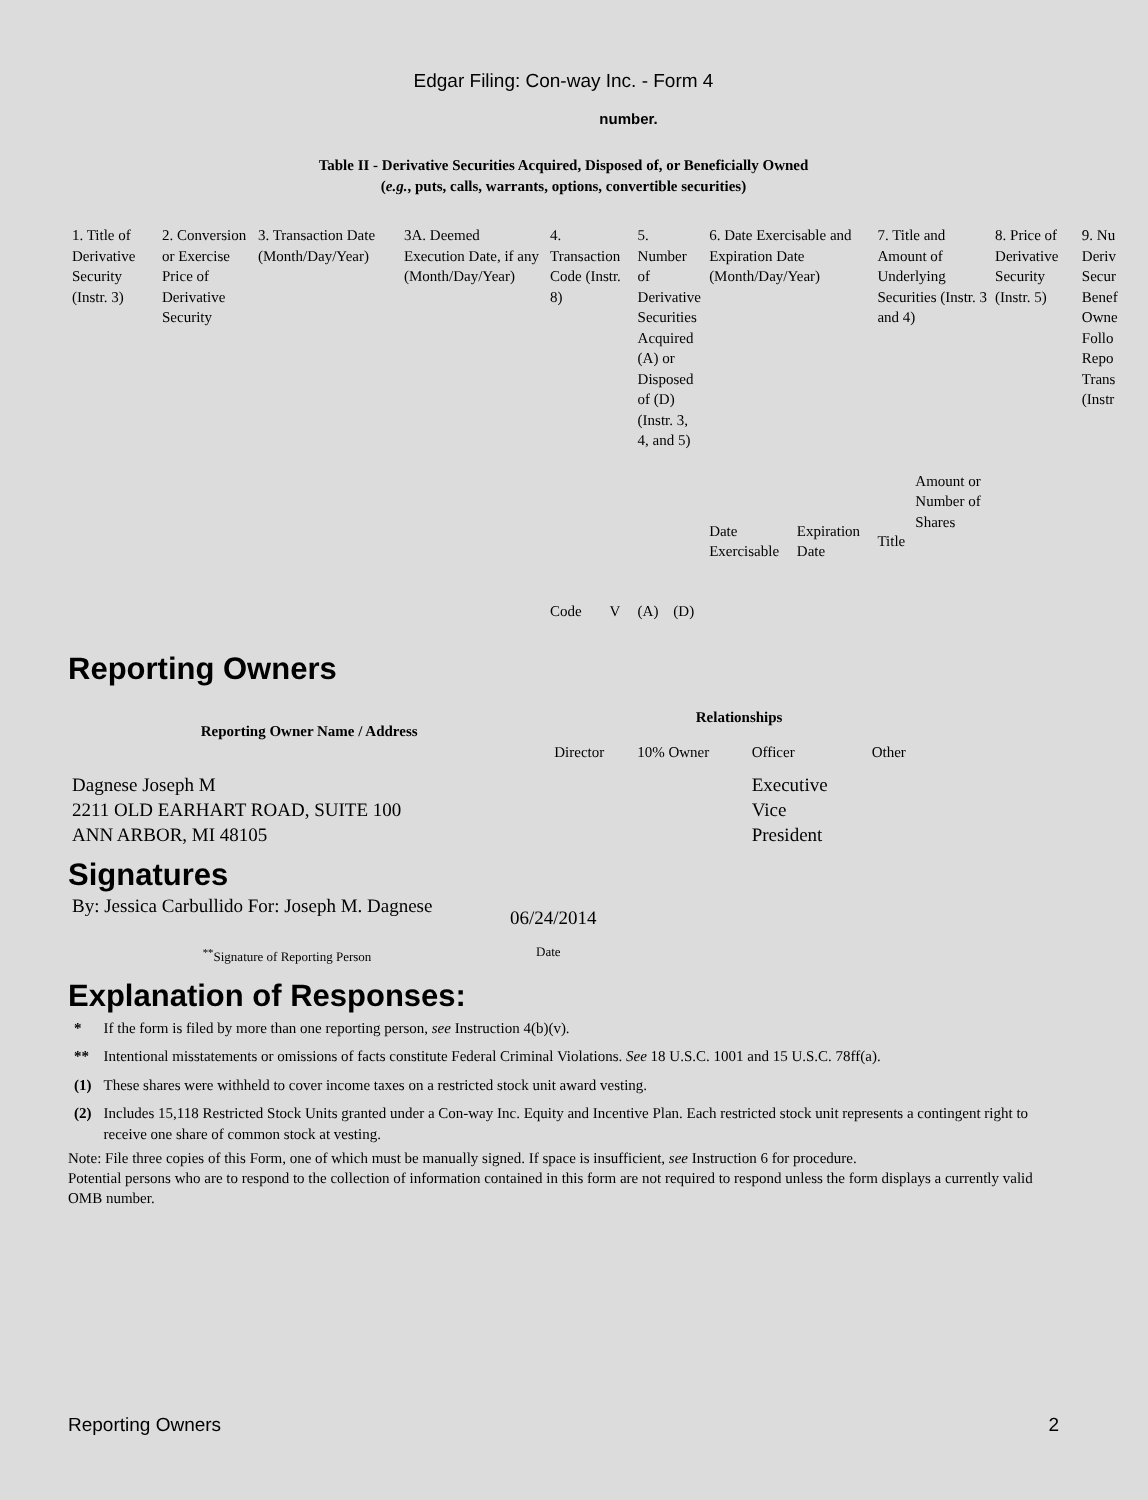Edgar Filing: Con-way Inc. - Form 4
number.
Table II - Derivative Securities Acquired, Disposed of, or Beneficially Owned
(e.g., puts, calls, warrants, options, convertible securities)
| 1. Title of Derivative Security (Instr. 3) | 2. Conversion or Exercise Price of Derivative Security | 3. Transaction Date (Month/Day/Year) | 3A. Deemed Execution Date, if any (Month/Day/Year) | 4. Transaction Code (Instr. 8) | | 5. Number of Derivative Securities Acquired (A) or Disposed of (D) (Instr. 3, 4, and 5) | | 6. Date Exercisable and Expiration Date (Month/Day/Year) | | 7. Title and Amount of Underlying Securities (Instr. 3 and 4) | | 8. Price of Derivative Security (Instr. 5) | 9. Nu Deriv Secur Benef Owne Follo Repo Trans (Instr |
| --- | --- | --- | --- | --- | --- | --- | --- | --- | --- | --- | --- | --- | --- |
| | | | | Code | V | (A) | (D) | Date Exercisable | Expiration Date | Title | Amount or Number of Shares | | |
Reporting Owners
| Reporting Owner Name / Address | Relationships | | | |
| --- | --- | --- | --- | --- |
| | Director | 10% Owner | Officer | Other |
| Dagnese Joseph M 2211 OLD EARHART ROAD, SUITE 100 ANN ARBOR, MI 48105 | | | Executive Vice President | |
Signatures
| By: Jessica Carbullido For: Joseph M. Dagnese | 06/24/2014 |
| <sup>**</sup> Signature of Reporting Person | Date |
Explanation of Responses:
| * | If the form is filed by more than one reporting person, see Instruction 4(b)(v). |
| ** | Intentional misstatements or omissions of facts constitute Federal Criminal Violations. See 18 U.S.C. 1001 and 15 U.S.C. 78ff(a). |
| (1) | These shares were withheld to cover income taxes on a restricted stock unit award vesting. |
| (2) | Includes 15,118 Restricted Stock Units granted under a Con-way Inc. Equity and Incentive Plan. Each restricted stock unit represents a contingent right to receive one share of common stock at vesting. |
Note: File three copies of this Form, one of which must be manually signed. If space is insufficient, see Instruction 6 for procedure.
Potential persons who are to respond to the collection of information contained in this form are not required to respond unless the form displays a currently valid OMB number.
Reporting Owners 2